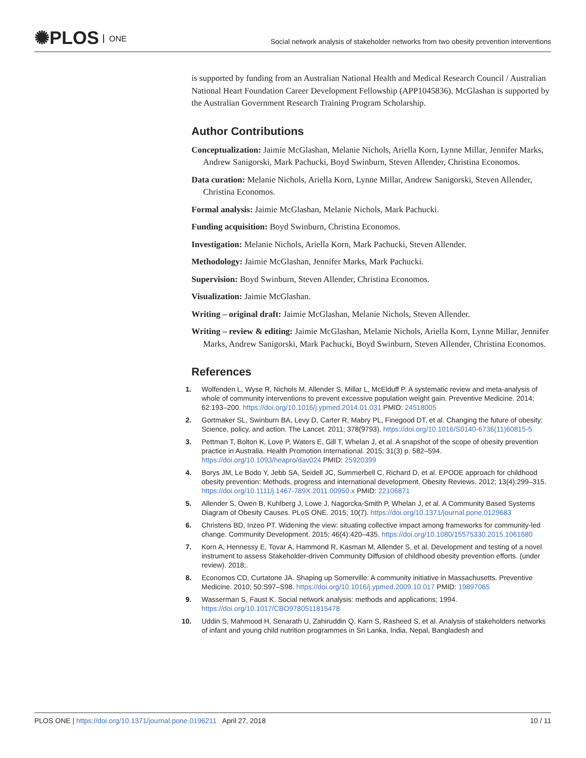✺PLOS ONE
Social network analysis of stakeholder networks from two obesity prevention interventions
is supported by funding from an Australian National Health and Medical Research Council / Australian National Heart Foundation Career Development Fellowship (APP1045836). McGlashan is supported by the Australian Government Research Training Program Scholarship.
Author Contributions
Conceptualization: Jaimie McGlashan, Melanie Nichols, Ariella Korn, Lynne Millar, Jennifer Marks, Andrew Sanigorski, Mark Pachucki, Boyd Swinburn, Steven Allender, Christina Economos.
Data curation: Melanie Nichols, Ariella Korn, Lynne Millar, Andrew Sanigorski, Steven Allender, Christina Economos.
Formal analysis: Jaimie McGlashan, Melanie Nichols, Mark Pachucki.
Funding acquisition: Boyd Swinburn, Christina Economos.
Investigation: Melanie Nichols, Ariella Korn, Mark Pachucki, Steven Allender.
Methodology: Jaimie McGlashan, Jennifer Marks, Mark Pachucki.
Supervision: Boyd Swinburn, Steven Allender, Christina Economos.
Visualization: Jaimie McGlashan.
Writing – original draft: Jaimie McGlashan, Melanie Nichols, Steven Allender.
Writing – review & editing: Jaimie McGlashan, Melanie Nichols, Ariella Korn, Lynne Millar, Jennifer Marks, Andrew Sanigorski, Mark Pachucki, Boyd Swinburn, Steven Allender, Christina Economos.
References
1. Wolfenden L, Wyse R, Nichols M, Allender S, Millar L, McElduff P. A systematic review and meta-analysis of whole of community interventions to prevent excessive population weight gain. Preventive Medicine. 2014; 62:193–200. https://doi.org/10.1016/j.ypmed.2014.01.031 PMID: 24518005
2. Gortmaker SL, Swinburn BA, Levy D, Carter R, Mabry PL, Finegood DT, et al. Changing the future of obesity: Science, policy, and action. The Lancet. 2011; 378(9793). https://doi.org/10.1016/S0140-6736(11)60815-5
3. Pettman T, Bolton K, Love P, Waters E, Gill T, Whelan J, et al. A snapshot of the scope of obesity prevention practice in Australia. Health Promotion International. 2015; 31(3) p. 582–594. https://doi.org/10.1093/heapro/dav024 PMID: 25920399
4. Borys JM, Le Bodo Y, Jebb SA, Seidell JC, Summerbell C, Richard D, et al. EPODE approach for childhood obesity prevention: Methods, progress and international development. Obesity Reviews. 2012; 13(4):299–315. https://doi.org/10.1111/j.1467-789X.2011.00950.x PMID: 22106871
5. Allender S, Owen B, Kuhlberg J, Lowe J, Nagorcka-Smith P, Whelan J, et al. A Community Based Systems Diagram of Obesity Causes. PLoS ONE. 2015; 10(7). https://doi.org/10.1371/journal.pone.0129683
6. Christens BD, Inzeo PT. Widening the view: situating collective impact among frameworks for community-led change. Community Development. 2015; 46(4):420–435. https://doi.org/10.1080/15575330.2015.1061680
7. Korn A, Hennessy E, Tovar A, Hammond R, Kasman M, Allender S, et al. Development and testing of a novel instrument to assess Stakeholder-driven Community Diffusion of childhood obesity prevention efforts. (under review). 2018;.
8. Economos CD, Curtatone JA. Shaping up Somerville: A community initiative in Massachusetts. Preventive Medicine. 2010; 50:S97–S98. https://doi.org/10.1016/j.ypmed.2009.10.017 PMID: 19897065
9. Wasserman S, Faust K. Social network analysis: methods and applications; 1994. https://doi.org/10.1017/CBO9780511815478
10. Uddin S, Mahmood H, Senarath U, Zahiruddin Q, Karn S, Rasheed S, et al. Analysis of stakeholders networks of infant and young child nutrition programmes in Sri Lanka, India, Nepal, Bangladesh and
PLOS ONE | https://doi.org/10.1371/journal.pone.0196211 April 27, 2018
10 / 11